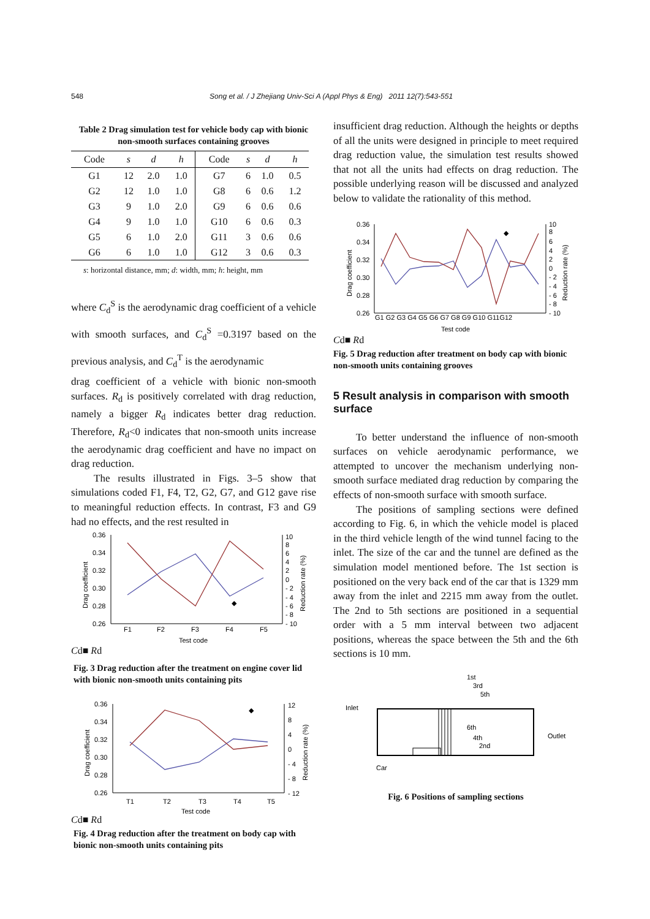548 Song et al. / J Zhejiang Univ-Sci A (Appl Phys & Eng) 2011 12(7):543-551
Table 2 Drag simulation test for vehicle body cap with bionic non-smooth surfaces containing grooves
| Code | s | d | h | Code | s | d | h |
| --- | --- | --- | --- | --- | --- | --- | --- |
| G1 | 12 | 2.0 | 1.0 | G7 | 6 | 1.0 | 0.5 |
| G2 | 12 | 1.0 | 1.0 | G8 | 6 | 0.6 | 1.2 |
| G3 | 9 | 1.0 | 2.0 | G9 | 6 | 0.6 | 0.6 |
| G4 | 9 | 1.0 | 1.0 | G10 | 6 | 0.6 | 0.3 |
| G5 | 6 | 1.0 | 2.0 | G11 | 3 | 0.6 | 0.6 |
| G6 | 6 | 1.0 | 1.0 | G12 | 3 | 0.6 | 0.3 |
s: horizontal distance, mm; d: width, mm; h: height, mm
where C<sub>d</sub><sup>S</sup> is the aerodynamic drag coefficient of a vehicle with smooth surfaces, and C<sub>d</sub><sup>S</sup> =0.3197 based on the previous analysis, and C<sub>d</sub><sup>T</sup> is the aerodynamic
drag coefficient of a vehicle with bionic non-smooth surfaces. R<sub>d</sub> is positively correlated with drag reduction, namely a bigger R<sub>d</sub> indicates better drag reduction. Therefore, R<sub>d</sub><0 indicates that non-smooth units increase the aerodynamic drag coefficient and have no impact on drag reduction.
The results illustrated in Figs. 3–5 show that simulations coded F1, F4, T2, G2, G7, and G12 gave rise to meaningful reduction effects. In contrast, F3 and G9 had no effects, and the rest resulted in
0.36
0.34
0.32
0.30
0.28
0.26
10
8
6
4
2
0
- 2
- 4
- 6
- 8
- 10
F1
F2
F3
F4
F5
Test code
Drag coefficient
Reduction rate (%)
◆ Cd
■ Rd
Fig. 3 Drag reduction after the treatment on engine cover lid with bionic non-smooth units containing pits
0.36
0.34
0.32
0.30
0.28
0.26
12
8
4
0
- 4
- 8
- 12
T1
T2
T3
T4
T5
Test code
Drag coefficient
Reduction rate (%)
◆ Cd
■ Rd
Fig. 4 Drag reduction after the treatment on body cap with bionic non-smooth units containing pits
insufficient drag reduction. Although the heights or depths of all the units were designed in principle to meet required drag reduction value, the simulation test results showed that not all the units had effects on drag reduction. The possible underlying reason will be discussed and analyzed below to validate the rationality of this method.
0.36
0.34
0.32
0.30
0.28
0.26
10
8
6
4
2
0
- 2
- 4
- 6
- 8
- 10
G1 G2 G3 G4 G5 G6 G7 G8 G9 G10 G11G12
Test code
Drag coefficient
Reduction rate (%)
◆ Cd
■ Rd
Fig. 5 Drag reduction after treatment on body cap with bionic non-smooth units containing grooves
5 Result analysis in comparison with smooth surface
To better understand the influence of non-smooth surfaces on vehicle aerodynamic performance, we attempted to uncover the mechanism underlying non-smooth surface mediated drag reduction by comparing the effects of non-smooth surface with smooth surface.
The positions of sampling sections were defined according to Fig. 6, in which the vehicle model is placed in the third vehicle length of the wind tunnel facing to the inlet. The size of the car and the tunnel are defined as the simulation model mentioned before. The 1st section is positioned on the very back end of the car that is 1329 mm away from the inlet and 2215 mm away from the outlet. The 2nd to 5th sections are positioned in a sequential order with a 5 mm interval between two adjacent positions, whereas the space between the 5th and the 6th sections is 10 mm.
1st
3rd
5th
Inlet
Outlet
6th
4th
2nd
Car
Fig. 6 Positions of sampling sections